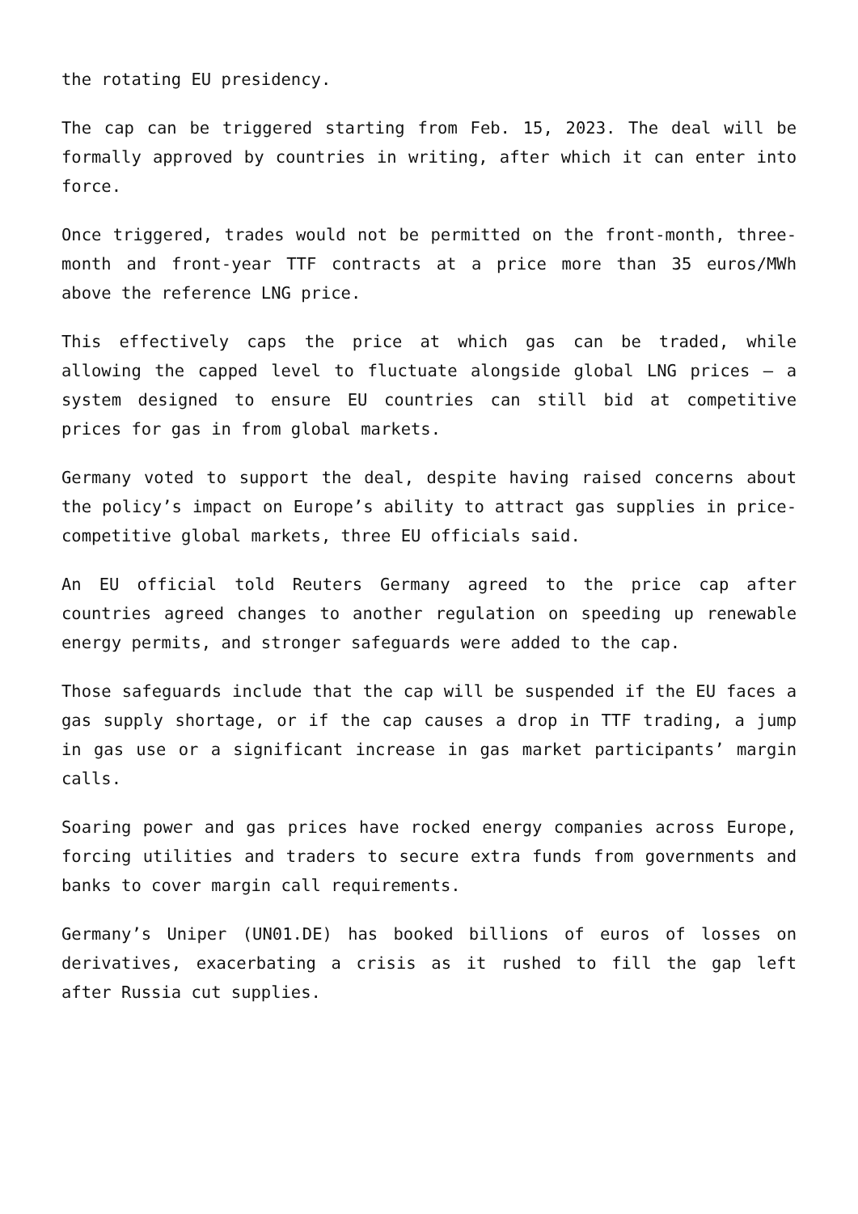the rotating EU presidency.
The cap can be triggered starting from Feb. 15, 2023. The deal will be formally approved by countries in writing, after which it can enter into force.
Once triggered, trades would not be permitted on the front-month, three-month and front-year TTF contracts at a price more than 35 euros/MWh above the reference LNG price.
This effectively caps the price at which gas can be traded, while allowing the capped level to fluctuate alongside global LNG prices – a system designed to ensure EU countries can still bid at competitive prices for gas in from global markets.
Germany voted to support the deal, despite having raised concerns about the policy’s impact on Europe’s ability to attract gas supplies in price-competitive global markets, three EU officials said.
An EU official told Reuters Germany agreed to the price cap after countries agreed changes to another regulation on speeding up renewable energy permits, and stronger safeguards were added to the cap.
Those safeguards include that the cap will be suspended if the EU faces a gas supply shortage, or if the cap causes a drop in TTF trading, a jump in gas use or a significant increase in gas market participants’ margin calls.
Soaring power and gas prices have rocked energy companies across Europe, forcing utilities and traders to secure extra funds from governments and banks to cover margin call requirements.
Germany’s Uniper (UN01.DE) has booked billions of euros of losses on derivatives, exacerbating a crisis as it rushed to fill the gap left after Russia cut supplies.